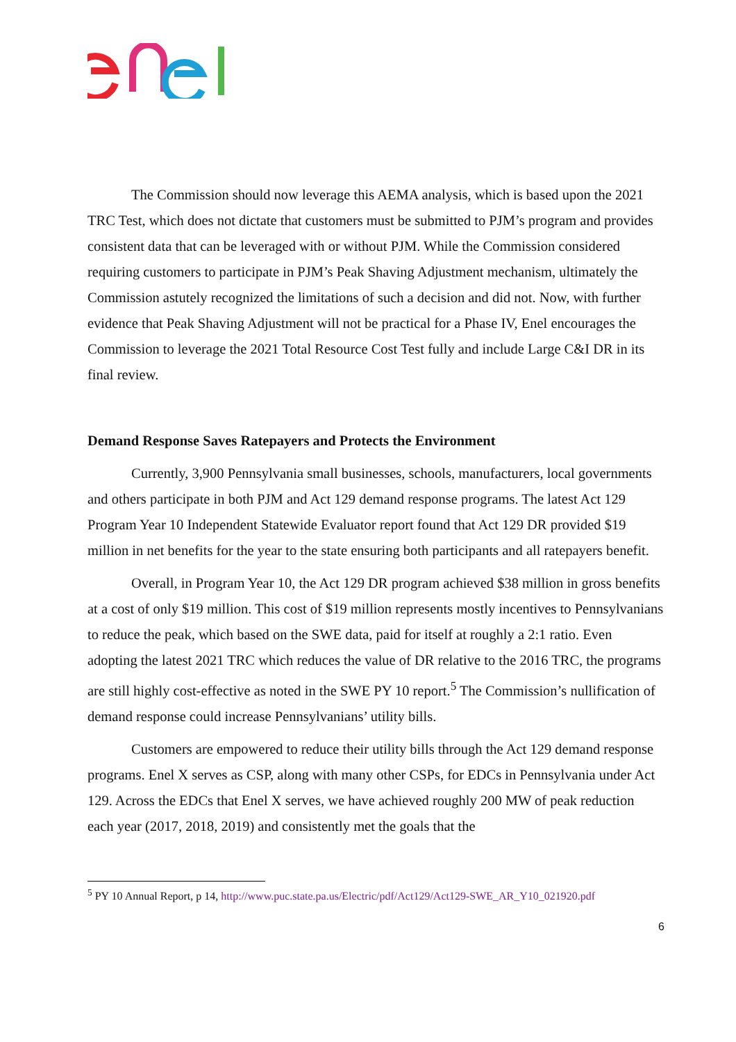The Commission should now leverage this AEMA analysis, which is based upon the 2021 TRC Test, which does not dictate that customers must be submitted to PJM’s program and provides consistent data that can be leveraged with or without PJM. While the Commission considered requiring customers to participate in PJM’s Peak Shaving Adjustment mechanism, ultimately the Commission astutely recognized the limitations of such a decision and did not. Now, with further evidence that Peak Shaving Adjustment will not be practical for a Phase IV, Enel encourages the Commission to leverage the 2021 Total Resource Cost Test fully and include Large C&I DR in its final review.
Demand Response Saves Ratepayers and Protects the Environment
Currently, 3,900 Pennsylvania small businesses, schools, manufacturers, local governments and others participate in both PJM and Act 129 demand response programs. The latest Act 129 Program Year 10 Independent Statewide Evaluator report found that Act 129 DR provided $19 million in net benefits for the year to the state ensuring both participants and all ratepayers benefit.
Overall, in Program Year 10, the Act 129 DR program achieved $38 million in gross benefits at a cost of only $19 million. This cost of $19 million represents mostly incentives to Pennsylvanians to reduce the peak, which based on the SWE data, paid for itself at roughly a 2:1 ratio. Even adopting the latest 2021 TRC which reduces the value of DR relative to the 2016 TRC, the programs are still highly cost-effective as noted in the SWE PY 10 report.<sup>5</sup> The Commission’s nullification of demand response could increase Pennsylvanians’ utility bills.
Customers are empowered to reduce their utility bills through the Act 129 demand response programs. Enel X serves as CSP, along with many other CSPs, for EDCs in Pennsylvania under Act 129. Across the EDCs that Enel X serves, we have achieved roughly 200 MW of peak reduction each year (2017, 2018, 2019) and consistently met the goals that the
<sup>5</sup> PY 10 Annual Report, p 14, http://www.puc.state.pa.us/Electric/pdf/Act129/Act129-SWE_AR_Y10_021920.pdf
6